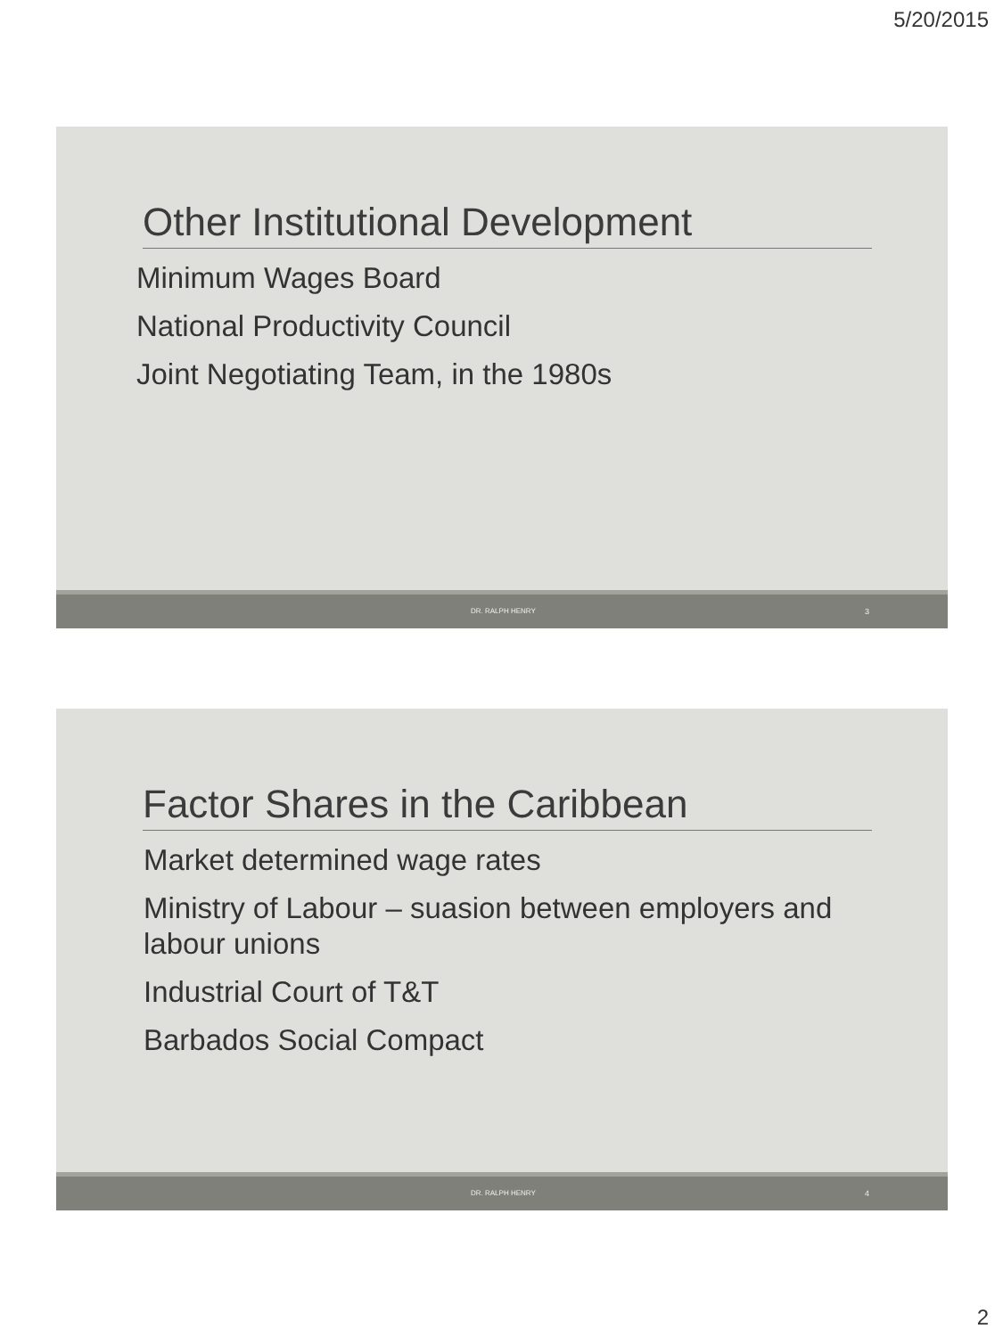5/20/2015
Other Institutional Development
Minimum Wages Board
National Productivity Council
Joint Negotiating Team, in the 1980s
DR. RALPH HENRY 3
Factor Shares in the Caribbean
Market determined wage rates
Ministry of Labour – suasion between employers and labour unions
Industrial Court of T&T
Barbados Social Compact
DR. RALPH HENRY 4
2